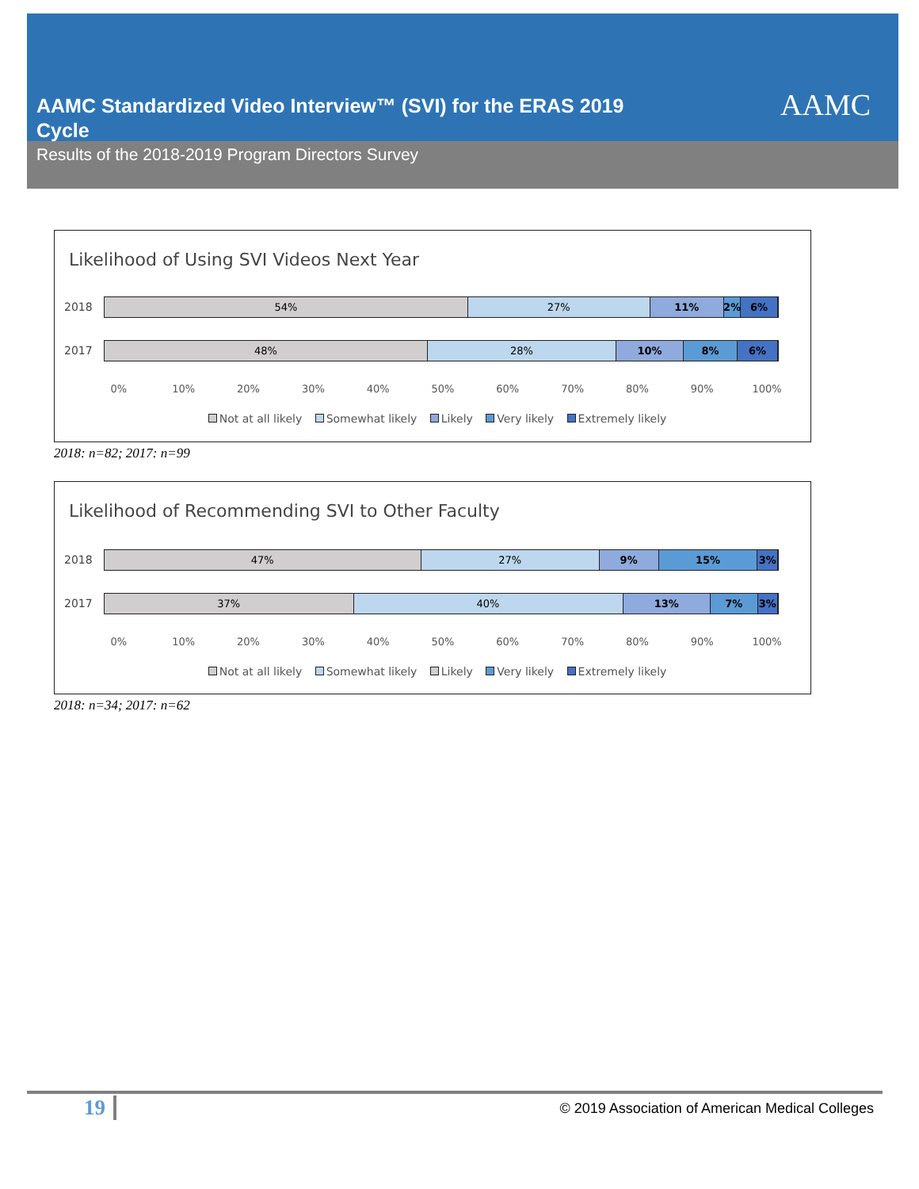AAMC Standardized Video Interview™ (SVI) for the ERAS 2019 Cycle
AAMC
Results of the 2018-2019 Program Directors Survey
Likelihood of Using SVI Videos Next Year
2018
54% 27% 11% 2% 6%
2017
48% 28% 10% 8% 6%
0% 10% 20% 30% 40% 50% 60% 70% 80% 90% 100%
Not at all likely Somewhat likely Likely Very likely Extremely likely
2018: n=82; 2017: n=99
Likelihood of Recommending SVI to Other Faculty
2018
47% 27% 9% 15% 3%
2017
37% 40% 13% 7% 3%
0% 10% 20% 30% 40% 50% 60% 70% 80% 90% 100%
Not at all likely Somewhat likely Likely Very likely Extremely likely
2018: n=34; 2017: n=62
19
© 2019 Association of American Medical Colleges